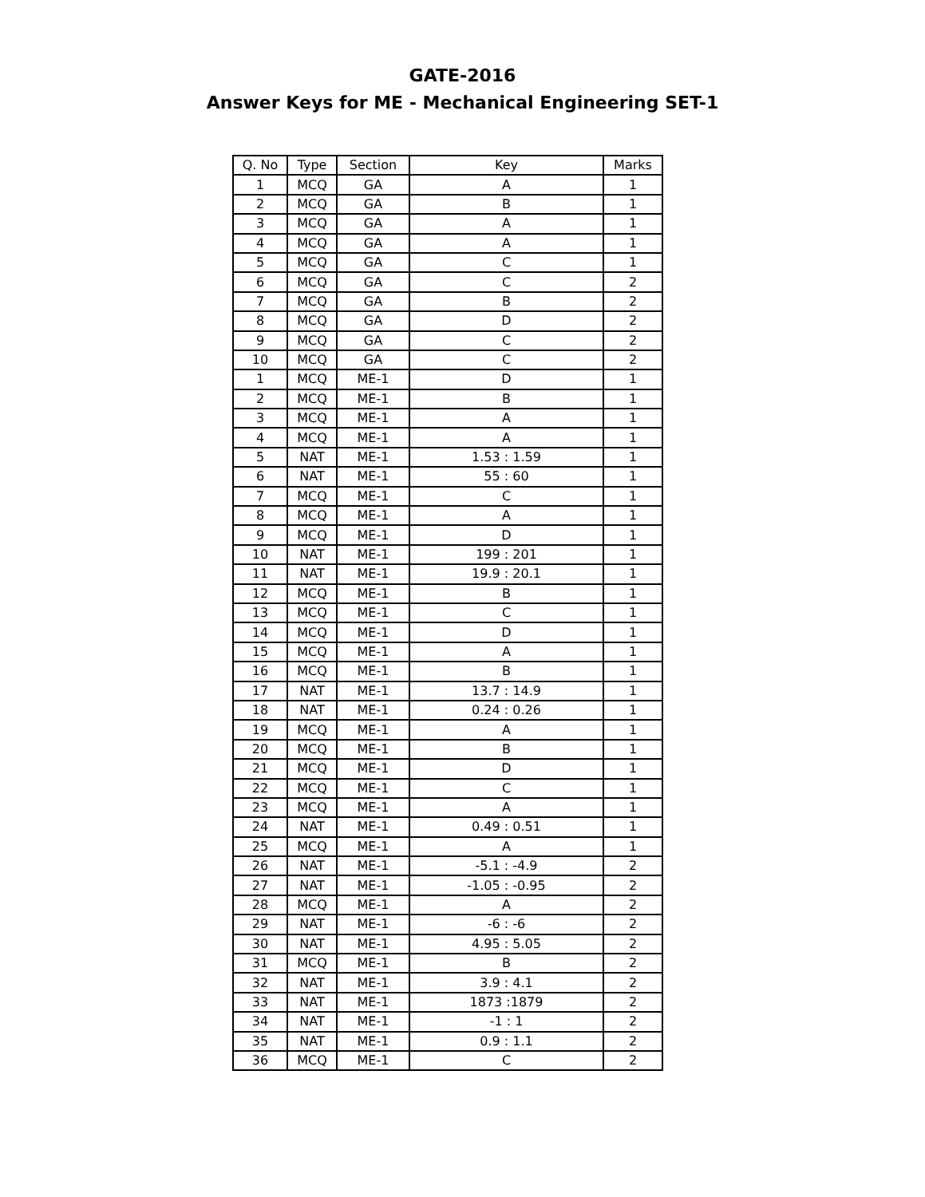GATE-2016
Answer Keys for ME - Mechanical Engineering SET-1
| Q. No | Type | Section | Key | Marks |
| --- | --- | --- | --- | --- |
| 1 | MCQ | GA | A | 1 |
| 2 | MCQ | GA | B | 1 |
| 3 | MCQ | GA | A | 1 |
| 4 | MCQ | GA | A | 1 |
| 5 | MCQ | GA | C | 1 |
| 6 | MCQ | GA | C | 2 |
| 7 | MCQ | GA | B | 2 |
| 8 | MCQ | GA | D | 2 |
| 9 | MCQ | GA | C | 2 |
| 10 | MCQ | GA | C | 2 |
| 1 | MCQ | ME-1 | D | 1 |
| 2 | MCQ | ME-1 | B | 1 |
| 3 | MCQ | ME-1 | A | 1 |
| 4 | MCQ | ME-1 | A | 1 |
| 5 | NAT | ME-1 | 1.53 : 1.59 | 1 |
| 6 | NAT | ME-1 | 55 : 60 | 1 |
| 7 | MCQ | ME-1 | C | 1 |
| 8 | MCQ | ME-1 | A | 1 |
| 9 | MCQ | ME-1 | D | 1 |
| 10 | NAT | ME-1 | 199 : 201 | 1 |
| 11 | NAT | ME-1 | 19.9 : 20.1 | 1 |
| 12 | MCQ | ME-1 | B | 1 |
| 13 | MCQ | ME-1 | C | 1 |
| 14 | MCQ | ME-1 | D | 1 |
| 15 | MCQ | ME-1 | A | 1 |
| 16 | MCQ | ME-1 | B | 1 |
| 17 | NAT | ME-1 | 13.7 : 14.9 | 1 |
| 18 | NAT | ME-1 | 0.24 : 0.26 | 1 |
| 19 | MCQ | ME-1 | A | 1 |
| 20 | MCQ | ME-1 | B | 1 |
| 21 | MCQ | ME-1 | D | 1 |
| 22 | MCQ | ME-1 | C | 1 |
| 23 | MCQ | ME-1 | A | 1 |
| 24 | NAT | ME-1 | 0.49 : 0.51 | 1 |
| 25 | MCQ | ME-1 | A | 1 |
| 26 | NAT | ME-1 | -5.1 : -4.9 | 2 |
| 27 | NAT | ME-1 | -1.05 : -0.95 | 2 |
| 28 | MCQ | ME-1 | A | 2 |
| 29 | NAT | ME-1 | -6 : -6 | 2 |
| 30 | NAT | ME-1 | 4.95 : 5.05 | 2 |
| 31 | MCQ | ME-1 | B | 2 |
| 32 | NAT | ME-1 | 3.9 : 4.1 | 2 |
| 33 | NAT | ME-1 | 1873 :1879 | 2 |
| 34 | NAT | ME-1 | -1 : 1 | 2 |
| 35 | NAT | ME-1 | 0.9 : 1.1 | 2 |
| 36 | MCQ | ME-1 | C | 2 |